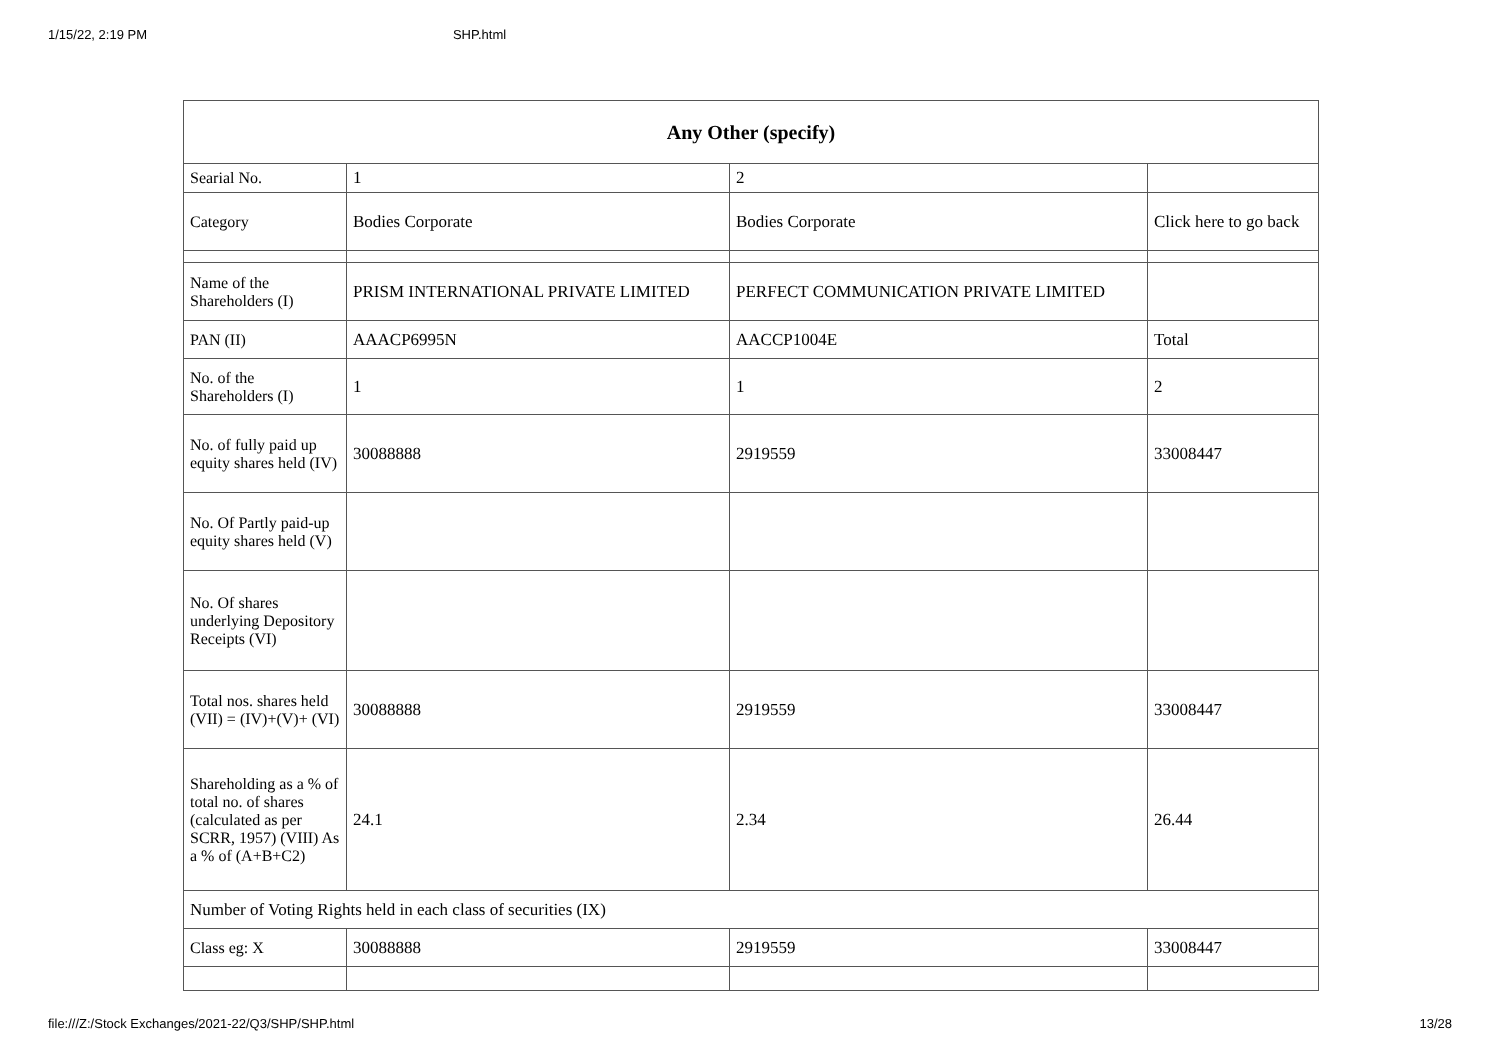1/15/22, 2:19 PM SHP.html
| Any Other (specify) | | | |
| --- | --- | --- | --- |
| Searial No. | 1 | 2 | |
| Category | Bodies Corporate | Bodies Corporate | Click here to go back |
| Name of the Shareholders (I) | PRISM INTERNATIONAL PRIVATE LIMITED | PERFECT COMMUNICATION PRIVATE LIMITED | |
| PAN (II) | AAACP6995N | AACCP1004E | Total |
| No. of the Shareholders (I) | 1 | 1 | 2 |
| No. of fully paid up equity shares held (IV) | 30088888 | 2919559 | 33008447 |
| No. Of Partly paid-up equity shares held (V) | | | |
| No. Of shares underlying Depository Receipts (VI) | | | |
| Total nos. shares held (VII) = (IV)+(V)+ (VI) | 30088888 | 2919559 | 33008447 |
| Shareholding as a % of total no. of shares (calculated as per SCRR, 1957) (VIII) As a % of (A+B+C2) | 24.1 | 2.34 | 26.44 |
| Number of Voting Rights held in each class of securities (IX) | | | |
| Class eg: X | 30088888 | 2919559 | 33008447 |
file:///Z:/Stock Exchanges/2021-22/Q3/SHP/SHP.html 13/28